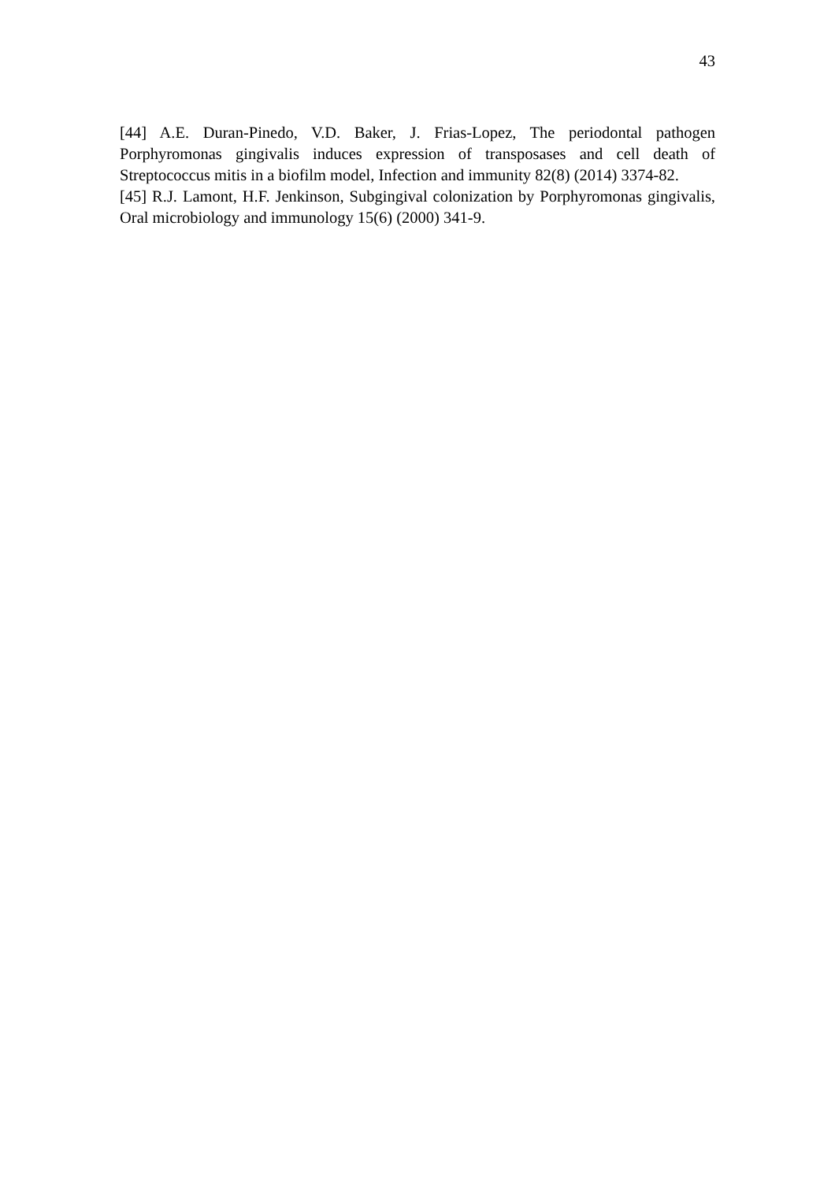43
[44] A.E. Duran-Pinedo, V.D. Baker, J. Frias-Lopez, The periodontal pathogen Porphyromonas gingivalis induces expression of transposases and cell death of Streptococcus mitis in a biofilm model, Infection and immunity 82(8) (2014) 3374-82.
[45] R.J. Lamont, H.F. Jenkinson, Subgingival colonization by Porphyromonas gingivalis, Oral microbiology and immunology 15(6) (2000) 341-9.